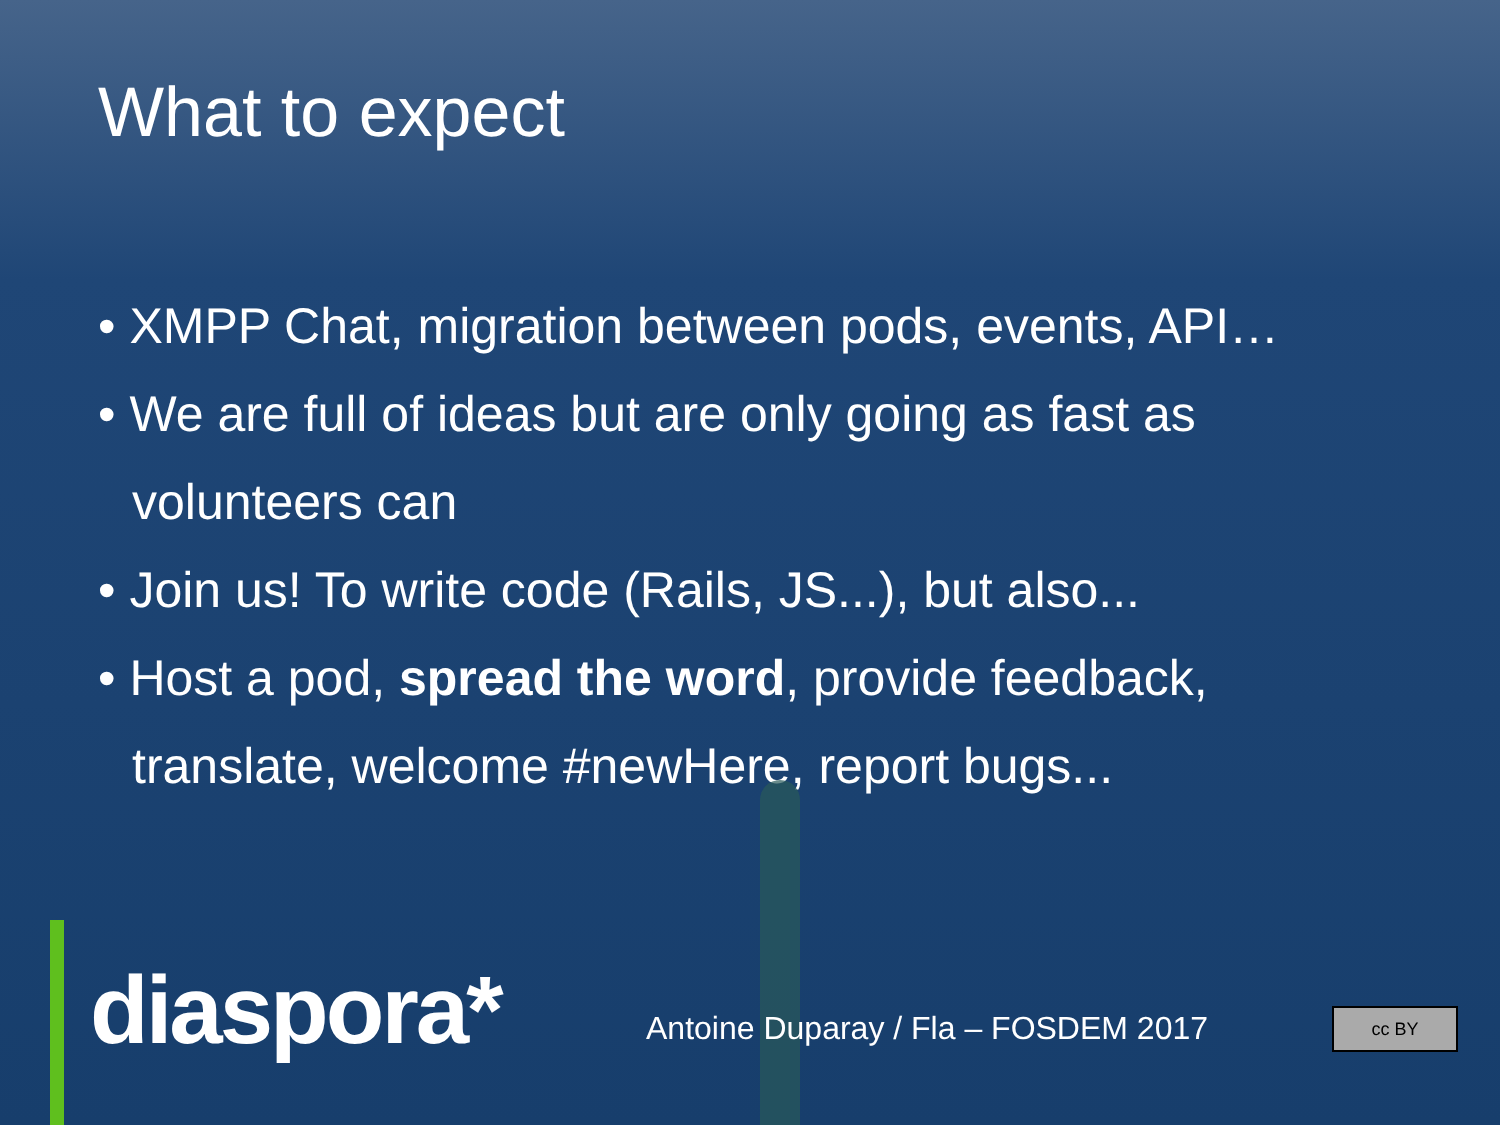What to expect
• XMPP Chat, migration between pods, events, API…
• We are full of ideas but are only going as fast as volunteers can
• Join us! To write code (Rails, JS...), but also...
• Host a pod, spread the word, provide feedback, translate, welcome #newHere, report bugs...
diaspora*
Antoine Duparay / Fla – FOSDEM 2017
cc BY